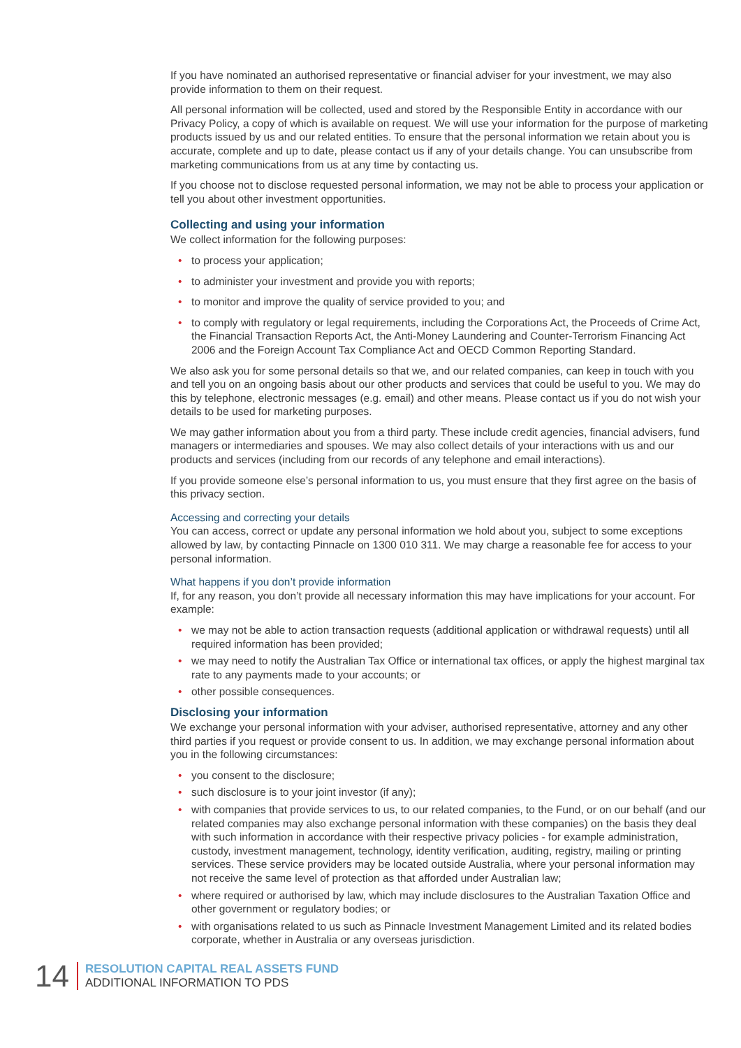If you have nominated an authorised representative or financial adviser for your investment, we may also provide information to them on their request.
All personal information will be collected, used and stored by the Responsible Entity in accordance with our Privacy Policy, a copy of which is available on request. We will use your information for the purpose of marketing products issued by us and our related entities. To ensure that the personal information we retain about you is accurate, complete and up to date, please contact us if any of your details change. You can unsubscribe from marketing communications from us at any time by contacting us.
If you choose not to disclose requested personal information, we may not be able to process your application or tell you about other investment opportunities.
Collecting and using your information
We collect information for the following purposes:
• to process your application;
• to administer your investment and provide you with reports;
• to monitor and improve the quality of service provided to you; and
• to comply with regulatory or legal requirements, including the Corporations Act, the Proceeds of Crime Act, the Financial Transaction Reports Act, the Anti-Money Laundering and Counter-Terrorism Financing Act 2006 and the Foreign Account Tax Compliance Act and OECD Common Reporting Standard.
We also ask you for some personal details so that we, and our related companies, can keep in touch with you and tell you on an ongoing basis about our other products and services that could be useful to you. We may do this by telephone, electronic messages (e.g. email) and other means. Please contact us if you do not wish your details to be used for marketing purposes.
We may gather information about you from a third party. These include credit agencies, financial advisers, fund managers or intermediaries and spouses. We may also collect details of your interactions with us and our products and services (including from our records of any telephone and email interactions).
If you provide someone else’s personal information to us, you must ensure that they first agree on the basis of this privacy section.
Accessing and correcting your details
You can access, correct or update any personal information we hold about you, subject to some exceptions allowed by law, by contacting Pinnacle on 1300 010 311. We may charge a reasonable fee for access to your personal information.
What happens if you don’t provide information
If, for any reason, you don’t provide all necessary information this may have implications for your account. For example:
• we may not be able to action transaction requests (additional application or withdrawal requests) until all required information has been provided;
• we may need to notify the Australian Tax Office or international tax offices, or apply the highest marginal tax rate to any payments made to your accounts; or
• other possible consequences.
Disclosing your information
We exchange your personal information with your adviser, authorised representative, attorney and any other third parties if you request or provide consent to us. In addition, we may exchange personal information about you in the following circumstances:
• you consent to the disclosure;
• such disclosure is to your joint investor (if any);
• with companies that provide services to us, to our related companies, to the Fund, or on our behalf (and our related companies may also exchange personal information with these companies) on the basis they deal with such information in accordance with their respective privacy policies - for example administration, custody, investment management, technology, identity verification, auditing, registry, mailing or printing services. These service providers may be located outside Australia, where your personal information may not receive the same level of protection as that afforded under Australian law;
• where required or authorised by law, which may include disclosures to the Australian Taxation Office and other government or regulatory bodies; or
• with organisations related to us such as Pinnacle Investment Management Limited and its related bodies corporate, whether in Australia or any overseas jurisdiction.
14
RESOLUTION CAPITAL REAL ASSETS FUND
ADDITIONAL INFORMATION TO PDS